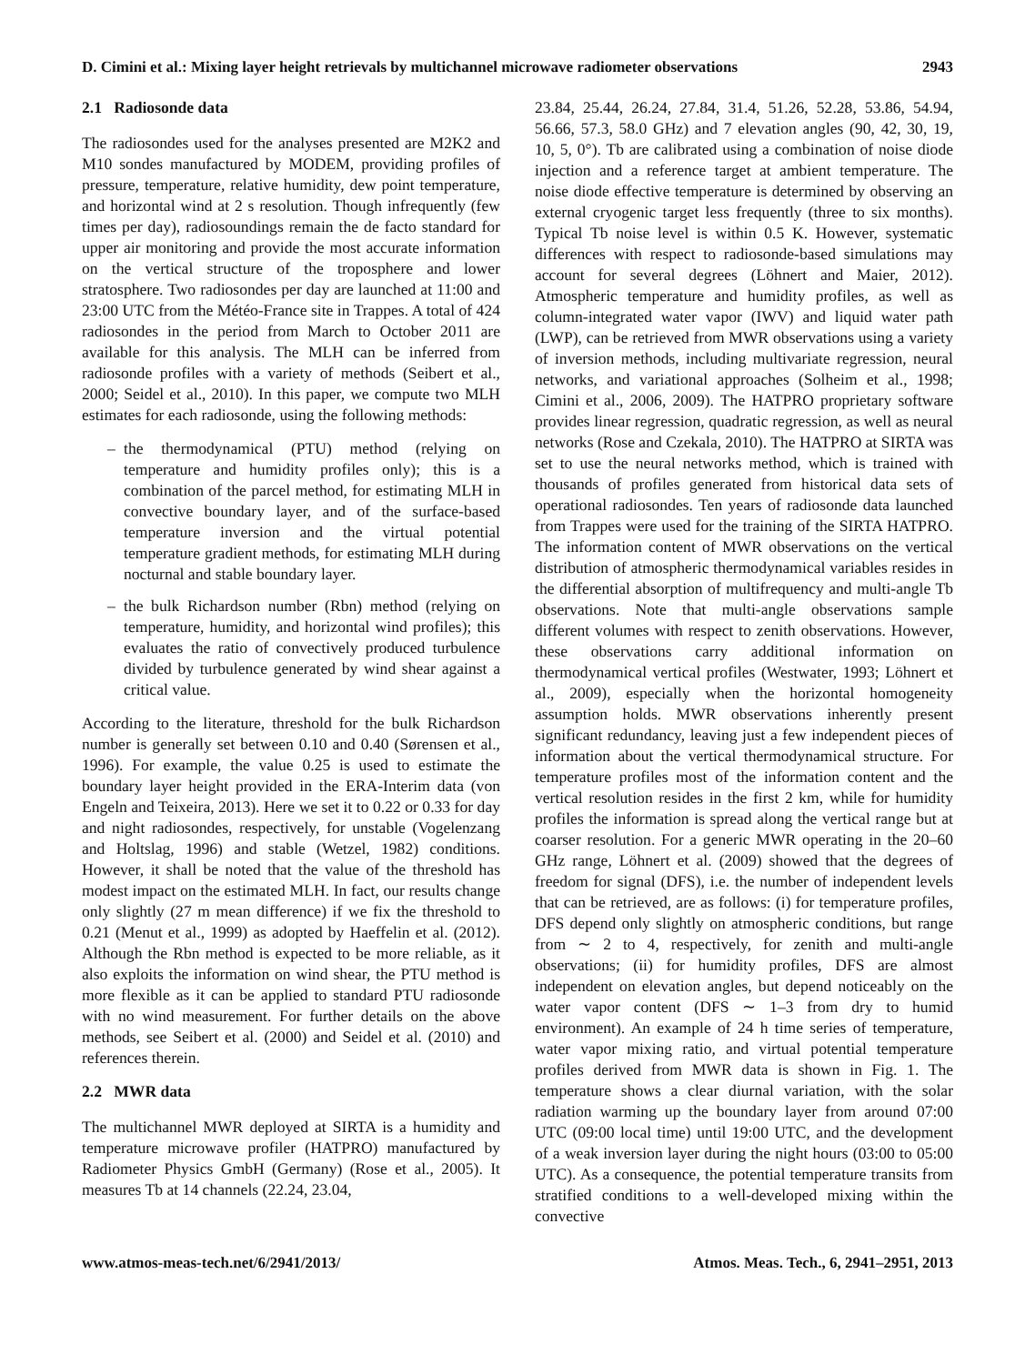D. Cimini et al.: Mixing layer height retrievals by multichannel microwave radiometer observations 2943
2.1 Radiosonde data
The radiosondes used for the analyses presented are M2K2 and M10 sondes manufactured by MODEM, providing profiles of pressure, temperature, relative humidity, dew point temperature, and horizontal wind at 2 s resolution. Though infrequently (few times per day), radiosoundings remain the de facto standard for upper air monitoring and provide the most accurate information on the vertical structure of the troposphere and lower stratosphere. Two radiosondes per day are launched at 11:00 and 23:00 UTC from the Météo-France site in Trappes. A total of 424 radiosondes in the period from March to October 2011 are available for this analysis. The MLH can be inferred from radiosonde profiles with a variety of methods (Seibert et al., 2000; Seidel et al., 2010). In this paper, we compute two MLH estimates for each radiosonde, using the following methods:
– the thermodynamical (PTU) method (relying on temperature and humidity profiles only); this is a combination of the parcel method, for estimating MLH in convective boundary layer, and of the surface-based temperature inversion and the virtual potential temperature gradient methods, for estimating MLH during nocturnal and stable boundary layer.
– the bulk Richardson number (Rbn) method (relying on temperature, humidity, and horizontal wind profiles); this evaluates the ratio of convectively produced turbulence divided by turbulence generated by wind shear against a critical value.
According to the literature, threshold for the bulk Richardson number is generally set between 0.10 and 0.40 (Sørensen et al., 1996). For example, the value 0.25 is used to estimate the boundary layer height provided in the ERA-Interim data (von Engeln and Teixeira, 2013). Here we set it to 0.22 or 0.33 for day and night radiosondes, respectively, for unstable (Vogelenzang and Holtslag, 1996) and stable (Wetzel, 1982) conditions. However, it shall be noted that the value of the threshold has modest impact on the estimated MLH. In fact, our results change only slightly (27 m mean difference) if we fix the threshold to 0.21 (Menut et al., 1999) as adopted by Haeffelin et al. (2012). Although the Rbn method is expected to be more reliable, as it also exploits the information on wind shear, the PTU method is more flexible as it can be applied to standard PTU radiosonde with no wind measurement. For further details on the above methods, see Seibert et al. (2000) and Seidel et al. (2010) and references therein.
2.2 MWR data
The multichannel MWR deployed at SIRTA is a humidity and temperature microwave profiler (HATPRO) manufactured by Radiometer Physics GmbH (Germany) (Rose et al., 2005). It measures Tb at 14 channels (22.24, 23.04,
23.84, 25.44, 26.24, 27.84, 31.4, 51.26, 52.28, 53.86, 54.94, 56.66, 57.3, 58.0 GHz) and 7 elevation angles (90, 42, 30, 19, 10, 5, 0°). Tb are calibrated using a combination of noise diode injection and a reference target at ambient temperature. The noise diode effective temperature is determined by observing an external cryogenic target less frequently (three to six months). Typical Tb noise level is within 0.5 K. However, systematic differences with respect to radiosonde-based simulations may account for several degrees (Löhnert and Maier, 2012). Atmospheric temperature and humidity profiles, as well as column-integrated water vapor (IWV) and liquid water path (LWP), can be retrieved from MWR observations using a variety of inversion methods, including multivariate regression, neural networks, and variational approaches (Solheim et al., 1998; Cimini et al., 2006, 2009). The HATPRO proprietary software provides linear regression, quadratic regression, as well as neural networks (Rose and Czekala, 2010). The HATPRO at SIRTA was set to use the neural networks method, which is trained with thousands of profiles generated from historical data sets of operational radiosondes. Ten years of radiosonde data launched from Trappes were used for the training of the SIRTA HATPRO. The information content of MWR observations on the vertical distribution of atmospheric thermodynamical variables resides in the differential absorption of multifrequency and multi-angle Tb observations. Note that multi-angle observations sample different volumes with respect to zenith observations. However, these observations carry additional information on thermodynamical vertical profiles (Westwater, 1993; Löhnert et al., 2009), especially when the horizontal homogeneity assumption holds. MWR observations inherently present significant redundancy, leaving just a few independent pieces of information about the vertical thermodynamical structure. For temperature profiles most of the information content and the vertical resolution resides in the first 2 km, while for humidity profiles the information is spread along the vertical range but at coarser resolution. For a generic MWR operating in the 20–60 GHz range, Löhnert et al. (2009) showed that the degrees of freedom for signal (DFS), i.e. the number of independent levels that can be retrieved, are as follows: (i) for temperature profiles, DFS depend only slightly on atmospheric conditions, but range from ∼ 2 to 4, respectively, for zenith and multi-angle observations; (ii) for humidity profiles, DFS are almost independent on elevation angles, but depend noticeably on the water vapor content (DFS ∼ 1–3 from dry to humid environment). An example of 24 h time series of temperature, water vapor mixing ratio, and virtual potential temperature profiles derived from MWR data is shown in Fig. 1. The temperature shows a clear diurnal variation, with the solar radiation warming up the boundary layer from around 07:00 UTC (09:00 local time) until 19:00 UTC, and the development of a weak inversion layer during the night hours (03:00 to 05:00 UTC). As a consequence, the potential temperature transits from stratified conditions to a well-developed mixing within the convective
www.atmos-meas-tech.net/6/2941/2013/ Atmos. Meas. Tech., 6, 2941–2951, 2013